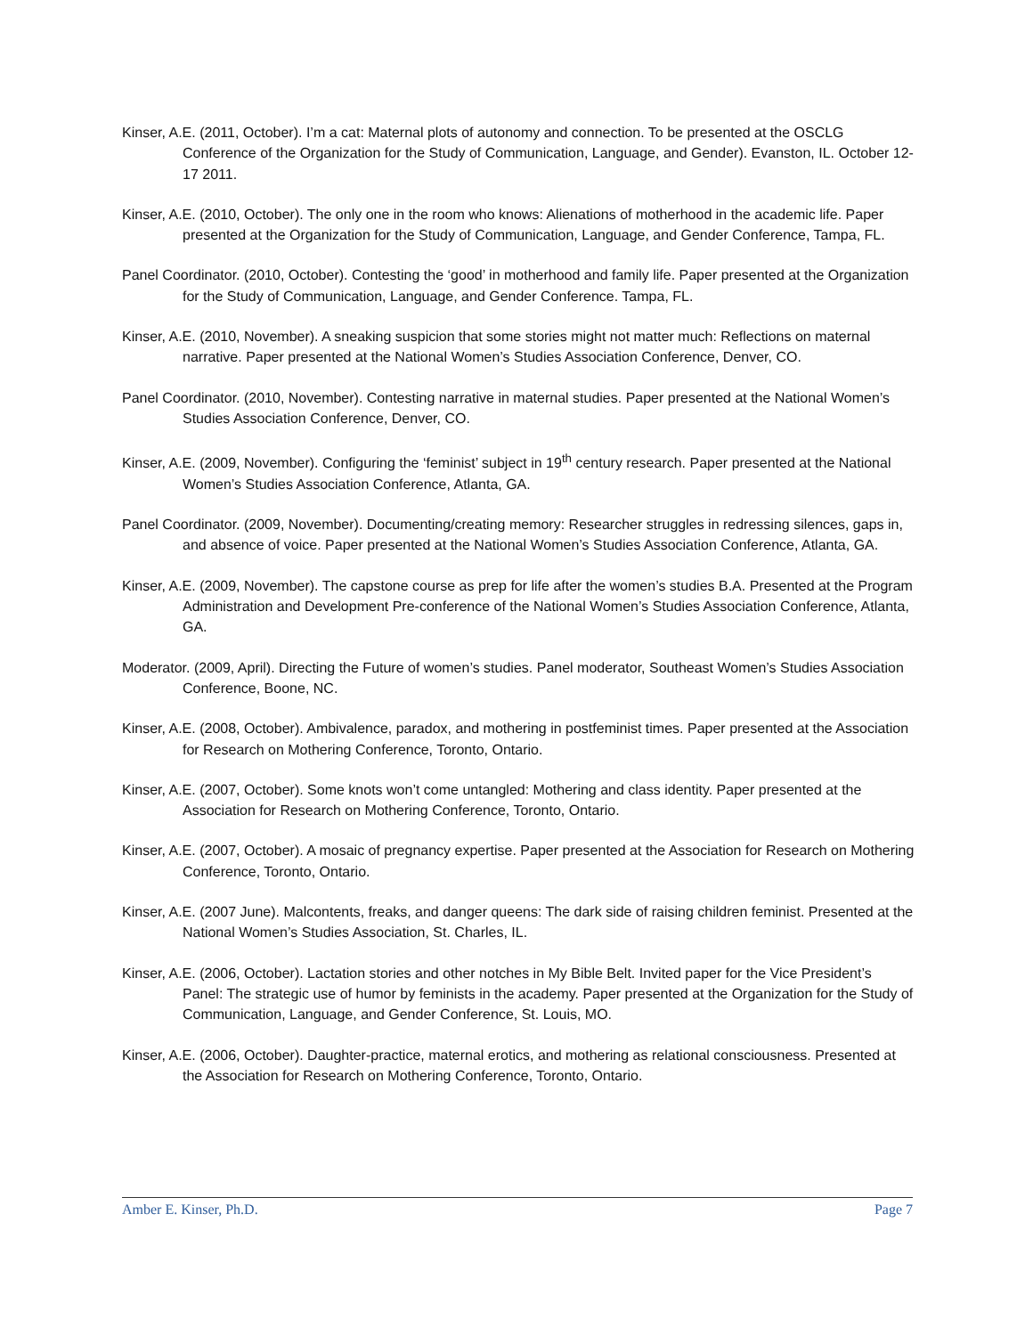Kinser, A.E. (2011, October). I’m a cat: Maternal plots of autonomy and connection. To be presented at the OSCLG Conference of the Organization for the Study of Communication, Language, and Gender). Evanston, IL. October 12-17 2011.
Kinser, A.E. (2010, October). The only one in the room who knows: Alienations of motherhood in the academic life. Paper presented at the Organization for the Study of Communication, Language, and Gender Conference, Tampa, FL.
Panel Coordinator. (2010, October). Contesting the ‘good’ in motherhood and family life. Paper presented at the Organization for the Study of Communication, Language, and Gender Conference. Tampa, FL.
Kinser, A.E. (2010, November). A sneaking suspicion that some stories might not matter much: Reflections on maternal narrative. Paper presented at the National Women’s Studies Association Conference, Denver, CO.
Panel Coordinator. (2010, November). Contesting narrative in maternal studies. Paper presented at the National Women’s Studies Association Conference, Denver, CO.
Kinser, A.E. (2009, November). Configuring the ‘feminist’ subject in 19<sup>th</sup> century research. Paper presented at the National Women’s Studies Association Conference, Atlanta, GA.
Panel Coordinator. (2009, November). Documenting/creating memory: Researcher struggles in redressing silences, gaps in, and absence of voice. Paper presented at the National Women’s Studies Association Conference, Atlanta, GA.
Kinser, A.E. (2009, November). The capstone course as prep for life after the women’s studies B.A. Presented at the Program Administration and Development Pre-conference of the National Women’s Studies Association Conference, Atlanta, GA.
Moderator. (2009, April). Directing the Future of women’s studies. Panel moderator, Southeast Women’s Studies Association Conference, Boone, NC.
Kinser, A.E. (2008, October). Ambivalence, paradox, and mothering in postfeminist times. Paper presented at the Association for Research on Mothering Conference, Toronto, Ontario.
Kinser, A.E. (2007, October). Some knots won’t come untangled: Mothering and class identity. Paper presented at the Association for Research on Mothering Conference, Toronto, Ontario.
Kinser, A.E. (2007, October). A mosaic of pregnancy expertise. Paper presented at the Association for Research on Mothering Conference, Toronto, Ontario.
Kinser, A.E. (2007 June). Malcontents, freaks, and danger queens: The dark side of raising children feminist. Presented at the National Women’s Studies Association, St. Charles, IL.
Kinser, A.E. (2006, October). Lactation stories and other notches in My Bible Belt. Invited paper for the Vice President’s Panel: The strategic use of humor by feminists in the academy. Paper presented at the Organization for the Study of Communication, Language, and Gender Conference, St. Louis, MO.
Kinser, A.E. (2006, October). Daughter-practice, maternal erotics, and mothering as relational consciousness. Presented at the Association for Research on Mothering Conference, Toronto, Ontario.
Amber E. Kinser, Ph.D. Page 7